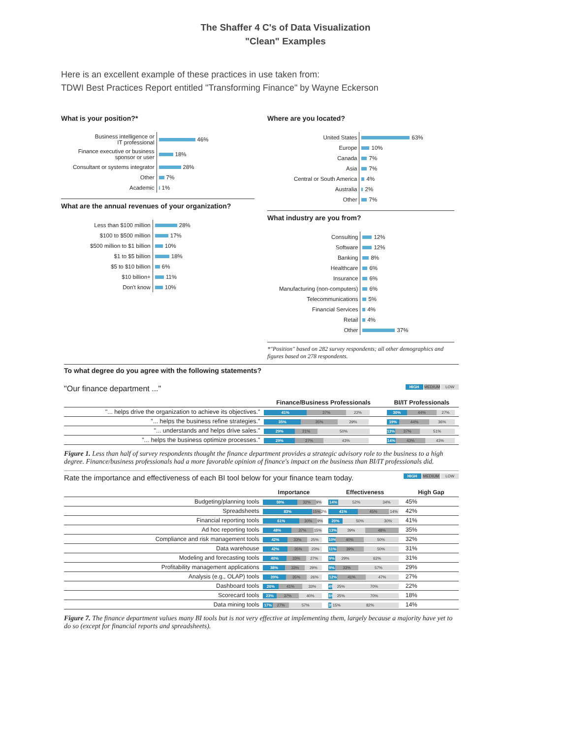The Shaffer 4 C's of Data Visualization
"Clean" Examples
Here is an excellent example of these practices in use taken from:
TDWI Best Practices Report entitled "Transforming Finance" by Wayne Eckerson
What is your position?*
| Business intelligence or IT professional | 46% |
| Finance executive or business sponsor or user | 18% |
| Consultant or systems integrator | 28% |
| Other | 7% |
| Academic | 1% |
What are the annual revenues of your organization?
| Less than $100 million | 28% |
| $100 to $500 million | 17% |
| $500 million to $1 billion | 10% |
| $1 to $5 billion | 18% |
| $5 to $10 billion | 6% |
| $10 billion+ | 11% |
| Don't know | 10% |
Where are you located?
| United States | 63% |
| Europe | 10% |
| Canada | 7% |
| Asia | 7% |
| Central or South America | 4% |
| Australia | 2% |
| Other | 7% |
What industry are you from?
| Consulting | 12% |
| Software | 12% |
| Banking | 8% |
| Healthcare | 6% |
| Insurance | 6% |
| Manufacturing (non-computers) | 6% |
| Telecommunications | 5% |
| Financial Services | 4% |
| Retail | 4% |
| Other | 37% |
*"Position" based on 282 survey respondents; all other demographics and figures based on 278 respondents.
To what degree do you agree with the following statements?
"Our finance department ..." HIGH MEDIUM LOW
| | Finance/Business Professionals | BI/IT Professionals |
| --- | --- | --- |
| "... helps drive the organization to achieve its objectives." | 41% 37% 22% | 30% 44% 27% |
| "... helps the business refine strategies." | 35% 35% 29% | 19% 44% 36% |
| "... understands and helps drive sales." | 29% 21% 50% | 13% 37% 51% |
| "... helps the business optimize processes." | 29% 27% 43% | 14% 43% 43% |
Figure 1. Less than half of survey respondents thought the finance department provides a strategic advisory role to the business to a high degree. Finance/business professionals had a more favorable opinion of finance's impact on the business than BI/IT professionals did.
Rate the importance and effectiveness of each BI tool below for your finance team today. HIGH MEDIUM LOW
| | Importance | Effectiveness | High Gap |
| --- | --- | --- | --- |
| Budgeting/planning tools | 59% 32% 9% | 14% 52% 34% | 45% |
| Spreadsheets | 83% 15% 2% | 41% 45% 14% | 42% |
| Financial reporting tools | 61% 30% 9% | 20% 50% 30% | 41% |
| Ad hoc reporting tools | 48% 37% 15% | 13% 39% 48% | 35% |
| Compliance and risk management tools | 42% 33% 25% | 10% 40% 50% | 32% |
| Data warehouse | 42% 35% 23% | 11% 39% 50% | 31% |
| Modeling and forecasting tools | 40% 33% 27% | 9% 29% 62% | 31% |
| Profitability management applications | 38% 33% 29% | 9% 33% 57% | 29% |
| Analysis (e.g., OLAP) tools | 39% 35% 26% | 12% 41% 47% | 27% |
| Dashboard tools | 26% 41% 33% | 4% 25% 70% | 22% |
| Scorecard tools | 23% 37% 40% | 5% 25% 70% | 18% |
| Data mining tools | 17% 27% 57% | 3% 15% 82% | 14% |
Figure 7. The finance department values many BI tools but is not very effective at implementing them, largely because a majority have yet to do so (except for financial reports and spreadsheets).